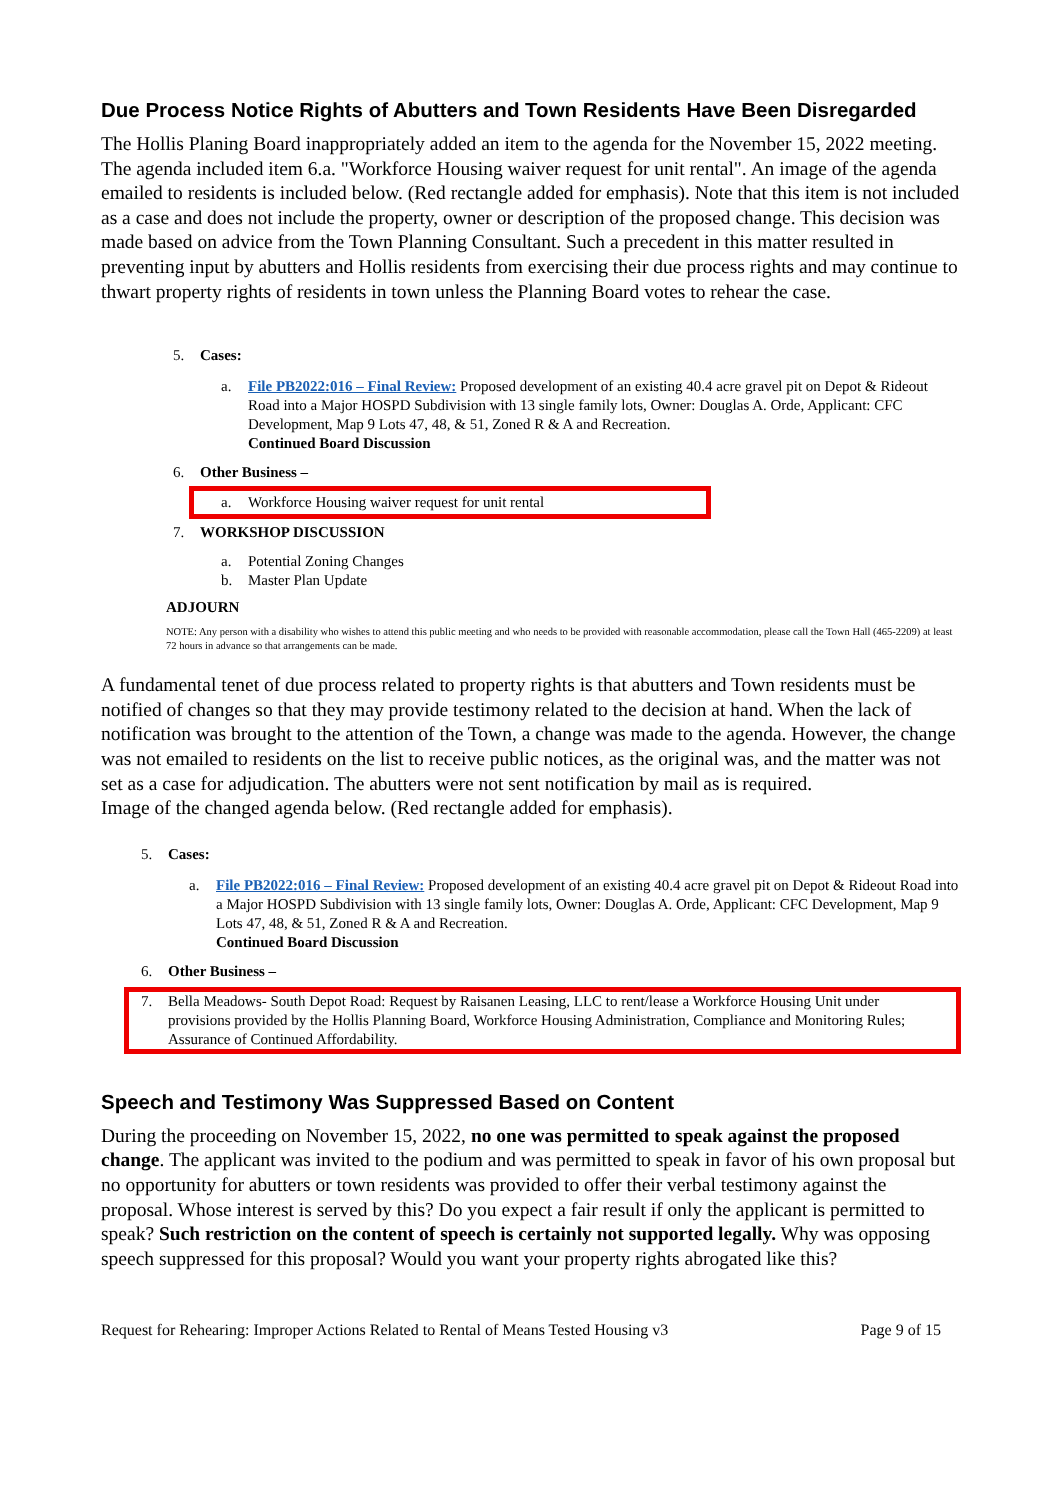Due Process Notice Rights of Abutters and Town Residents Have Been Disregarded
The Hollis Planing Board inappropriately added an item to the agenda for the November 15, 2022 meeting. The agenda included item 6.a. "Workforce Housing waiver request for unit rental". An image of the agenda emailed to residents is included below. (Red rectangle added for emphasis). Note that this item is not included as a case and does not include the property, owner or description of the proposed change. This decision was made based on advice from the Town Planning Consultant. Such a precedent in this matter resulted in preventing input by abutters and Hollis residents from exercising their due process rights and may continue to thwart property rights of residents in town unless the Planning Board votes to rehear the case.
5. Cases:
a. File PB2022:016 – Final Review: Proposed development of an existing 40.4 acre gravel pit on Depot & Rideout Road into a Major HOSPD Subdivision with 13 single family lots, Owner: Douglas A. Orde, Applicant: CFC Development, Map 9 Lots 47, 48, & 51, Zoned R & A and Recreation.
Continued Board Discussion
6. Other Business –
a. Workforce Housing waiver request for unit rental
7. WORKSHOP DISCUSSION
a. Potential Zoning Changes
b. Master Plan Update
ADJOURN
NOTE: Any person with a disability who wishes to attend this public meeting and who needs to be provided with reasonable accommodation, please call the Town Hall (465-2209) at least 72 hours in advance so that arrangements can be made.
A fundamental tenet of due process related to property rights is that abutters and Town residents must be notified of changes so that they may provide testimony related to the decision at hand. When the lack of notification was brought to the attention of the Town, a change was made to the agenda. However, the change was not emailed to residents on the list to receive public notices, as the original was, and the matter was not set as a case for adjudication. The abutters were not sent notification by mail as is required.
Image of the changed agenda below. (Red rectangle added for emphasis).
5. Cases:
a. File PB2022:016 – Final Review: Proposed development of an existing 40.4 acre gravel pit on Depot & Rideout Road into a Major HOSPD Subdivision with 13 single family lots, Owner: Douglas A. Orde, Applicant: CFC Development, Map 9 Lots 47, 48, & 51, Zoned R & A and Recreation.
Continued Board Discussion
6. Other Business –
7. Bella Meadows- South Depot Road: Request by Raisanen Leasing, LLC to rent/lease a Workforce Housing Unit under provisions provided by the Hollis Planning Board, Workforce Housing Administration, Compliance and Monitoring Rules; Assurance of Continued Affordability.
Speech and Testimony Was Suppressed Based on Content
During the proceeding on November 15, 2022, no one was permitted to speak against the proposed change. The applicant was invited to the podium and was permitted to speak in favor of his own proposal but no opportunity for abutters or town residents was provided to offer their verbal testimony against the proposal. Whose interest is served by this? Do you expect a fair result if only the applicant is permitted to speak? Such restriction on the content of speech is certainly not supported legally. Why was opposing speech suppressed for this proposal? Would you want your property rights abrogated like this?
Request for Rehearing: Improper Actions Related to Rental of Means Tested Housing v3 Page 9 of 15